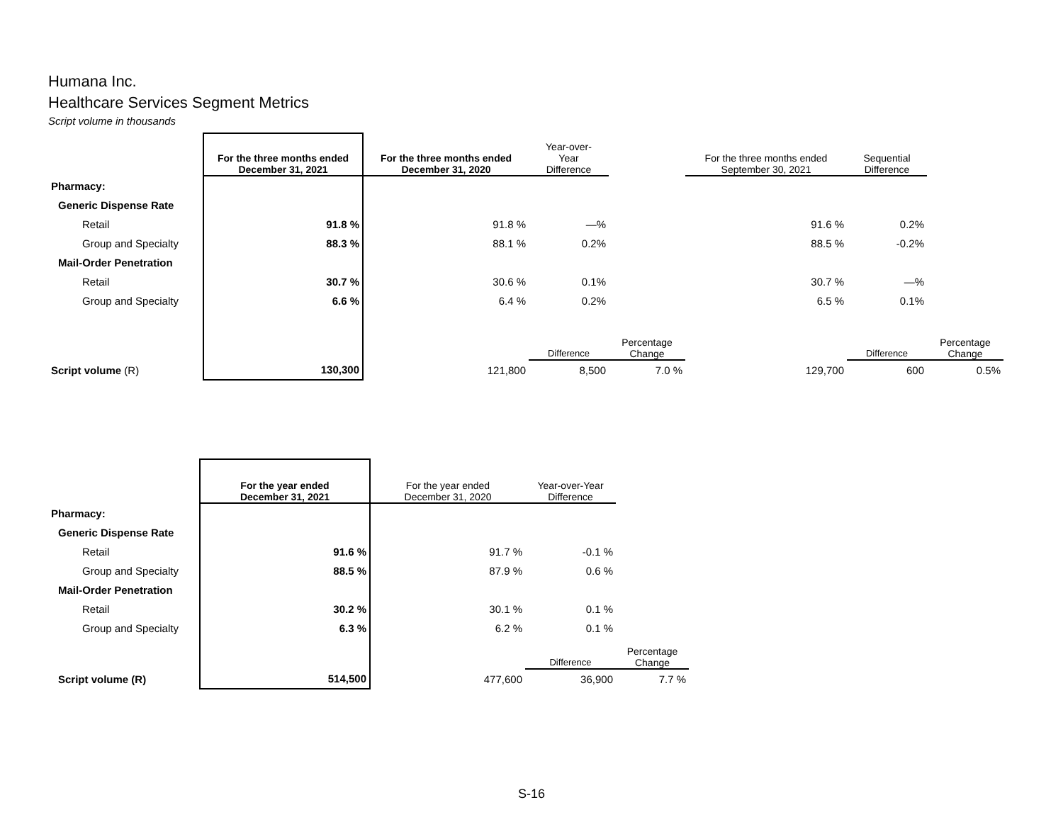Humana Inc.
Healthcare Services Segment Metrics
Script volume in thousands
| | For the three months ended December 31, 2021 | For the three months ended December 31, 2020 | Year-over- Year Difference | | For the three months ended September 30, 2021 | Sequential Difference | |
| --- | --- | --- | --- | --- | --- | --- | --- |
| Pharmacy: | | | | | | | |
| Generic Dispense Rate | | | | | | | |
| Retail | 91.8 % | 91.8 % | —% | | 91.6 % | 0.2% | |
| Group and Specialty | 88.3 % | 88.1 % | 0.2% | | 88.5 % | -0.2% | |
| Mail-Order Penetration | | | | | | | |
| Retail | 30.7 % | 30.6 % | 0.1% | | 30.7 % | —% | |
| Group and Specialty | 6.6 % | 6.4 % | 0.2% | | 6.5 % | 0.1% | |
| | | | Difference | Percentage Change | | Difference | Percentage Change |
| Script volume (R) | 130,300 | 121,800 | 8,500 | 7.0 % | 129,700 | 600 | 0.5% |
| | For the year ended December 31, 2021 | For the year ended December 31, 2020 | Year-over-Year Difference | |
| --- | --- | --- | --- | --- |
| Pharmacy: | | | | |
| Generic Dispense Rate | | | | |
| Retail | 91.6 % | 91.7 % | -0.1 % | |
| Group and Specialty | 88.5 % | 87.9 % | 0.6 % | |
| Mail-Order Penetration | | | | |
| Retail | 30.2 % | 30.1 % | 0.1 % | |
| Group and Specialty | 6.3 % | 6.2 % | 0.1 % | |
| | | | Difference | Percentage Change |
| Script volume (R) | 514,500 | 477,600 | 36,900 | 7.7 % |
S-16